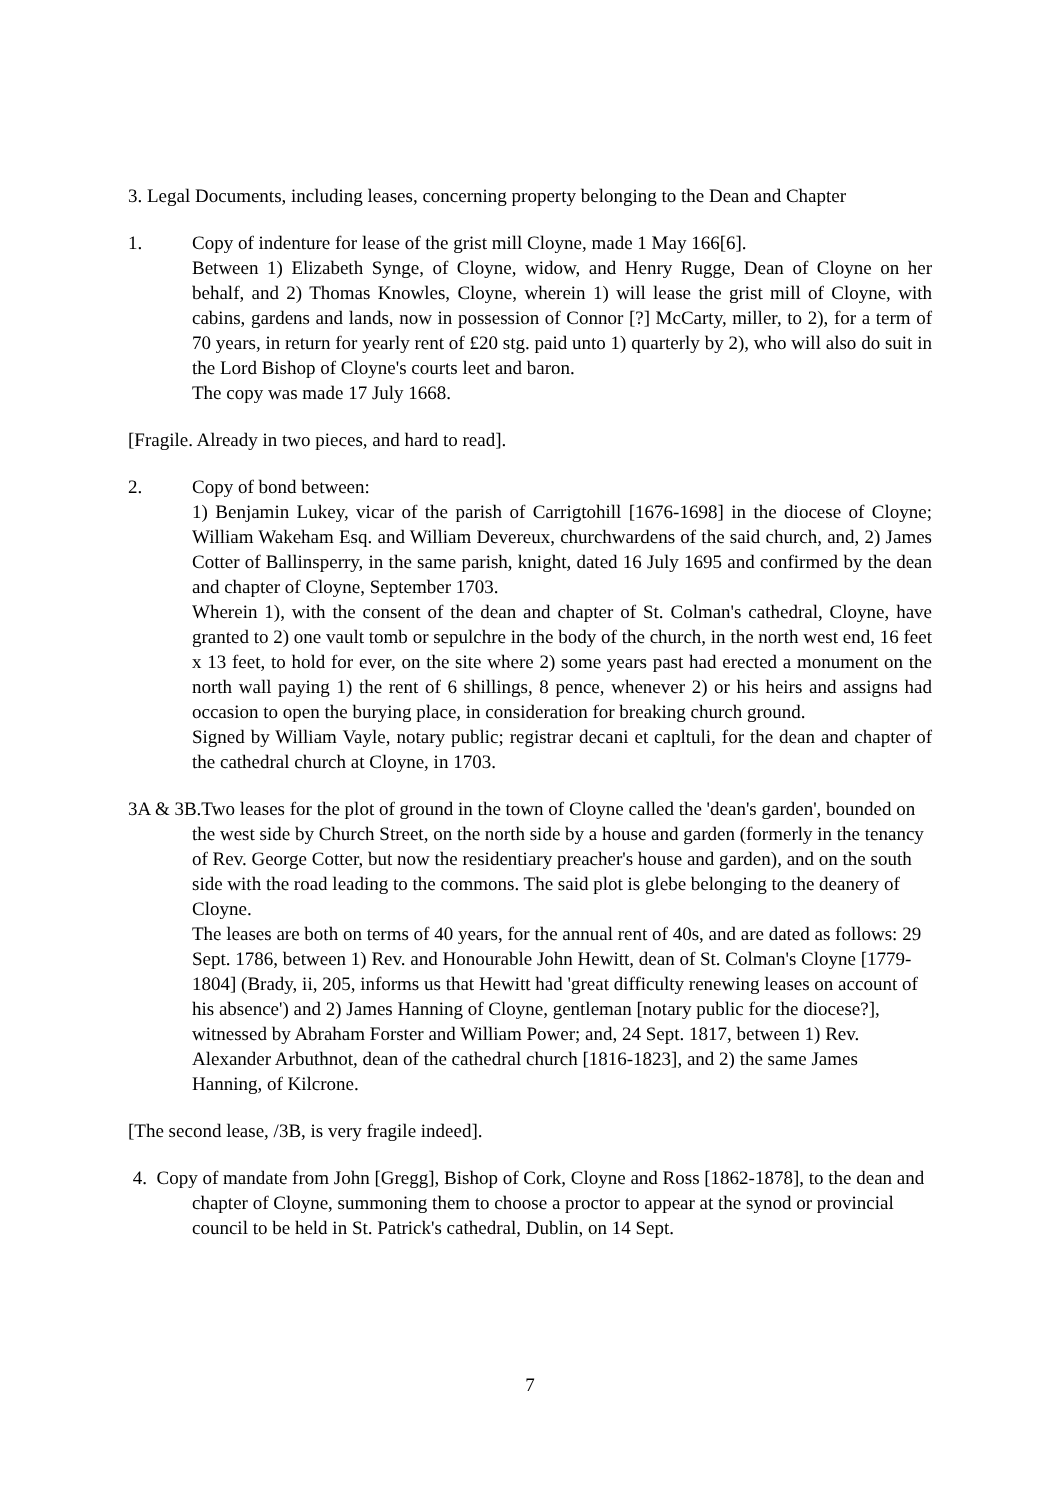3. Legal Documents, including leases, concerning property belonging to the Dean and Chapter
1. Copy of indenture for lease of the grist mill Cloyne, made 1 May 166[6].
Between 1) Elizabeth Synge, of Cloyne, widow, and Henry Rugge, Dean of Cloyne on her behalf, and 2) Thomas Knowles, Cloyne, wherein 1) will lease the grist mill of Cloyne, with cabins, gardens and lands, now in possession of Connor [?] McCarty, miller, to 2), for a term of 70 years, in return for yearly rent of £20 stg. paid unto 1) quarterly by 2), who will also do suit in the Lord Bishop of Cloyne's courts leet and baron.
The copy was made 17 July 1668.
[Fragile. Already in two pieces, and hard to read].
2. Copy of bond between:
1) Benjamin Lukey, vicar of the parish of Carrigtohill [1676-1698] in the diocese of Cloyne; William Wakeham Esq. and William Devereux, churchwardens of the said church, and, 2) James Cotter of Ballinsperry, in the same parish, knight, dated 16 July 1695 and confirmed by the dean and chapter of Cloyne, September 1703.
Wherein 1), with the consent of the dean and chapter of St. Colman's cathedral, Cloyne, have granted to 2) one vault tomb or sepulchre in the body of the church, in the north west end, 16 feet x 13 feet, to hold for ever, on the site where 2) some years past had erected a monument on the north wall paying 1) the rent of 6 shillings, 8 pence, whenever 2) or his heirs and assigns had occasion to open the burying place, in consideration for breaking church ground.
Signed by William Vayle, notary public; registrar decani et capltuli, for the dean and chapter of the cathedral church at Cloyne, in 1703.
3A & 3B.Two leases for the plot of ground in the town of Cloyne called the 'dean's garden', bounded on the west side by Church Street, on the north side by a house and garden (formerly in the tenancy of Rev. George Cotter, but now the residentiary preacher's house and garden), and on the south side with the road leading to the commons. The said plot is glebe belonging to the deanery of Cloyne.
The leases are both on terms of 40 years, for the annual rent of 40s, and are dated as follows: 29 Sept. 1786, between 1) Rev. and Honourable John Hewitt, dean of St. Colman's Cloyne [1779-1804] (Brady, ii, 205, informs us that Hewitt had 'great difficulty renewing leases on account of his absence') and 2) James Hanning of Cloyne, gentleman [notary public for the diocese?], witnessed by Abraham Forster and William Power; and, 24 Sept. 1817, between 1) Rev. Alexander Arbuthnot, dean of the cathedral church [1816-1823], and 2) the same James Hanning, of Kilcrone.
[The second lease, /3B, is very fragile indeed].
4. Copy of mandate from John [Gregg], Bishop of Cork, Cloyne and Ross [1862-1878], to the dean and chapter of Cloyne, summoning them to choose a proctor to appear at the synod or provincial council to be held in St. Patrick's cathedral, Dublin, on 14 Sept.
7